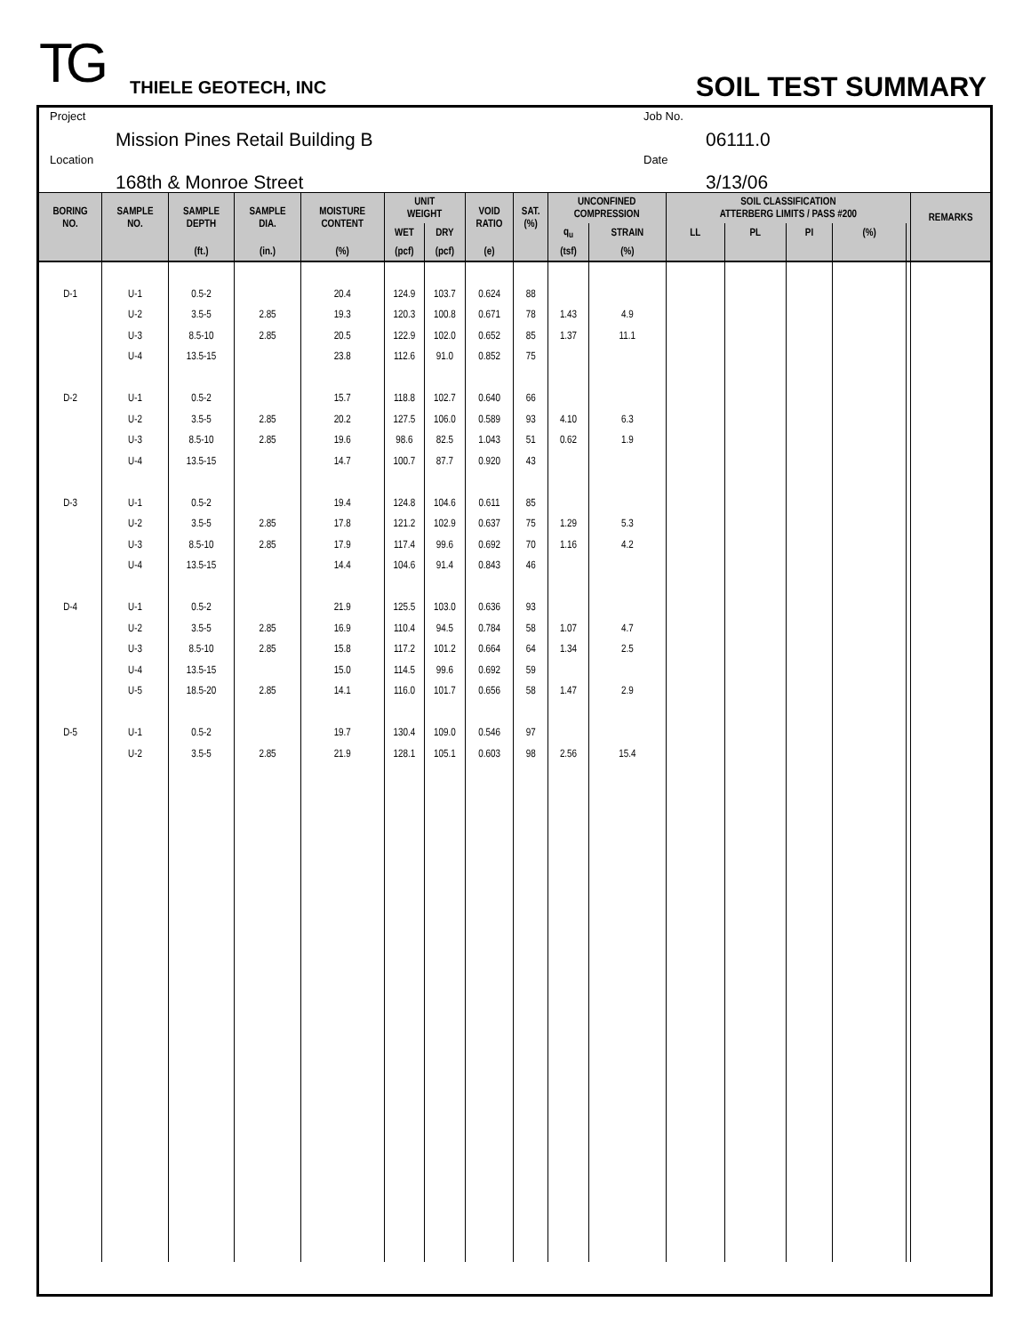TG THIELE GEOTECH, INC SOIL TEST SUMMARY
Project
Mission Pines Retail Building B
Job No.
06111.0
Location
168th & Monroe Street
Date
3/13/06
| BORING NO. | SAMPLE NO. | SAMPLE DEPTH | SAMPLE DIA. | MOISTURE CONTENT | UNIT WEIGHT | | VOID RATIO | SAT. (%) | UNCONFINED COMPRESSION | | SOIL CLASSIFICATION ATTERBERG LIMITS / PASS #200 | | | | | REMARKS |
| --- | --- | --- | --- | --- | --- | --- | --- | --- | --- | --- | --- | --- | --- | --- | --- | --- |
| | | | | | WET | DRY | | | q<sub>u</sub> | STRAIN | LL | PL | PI | (%) | | |
| | | (ft.) | (in.) | (%) | (pcf) | (pcf) | (e) | | (tsf) | (%) | | | | | | |
| D-1 | U-1 | 0.5-2 | | 20.4 | 124.9 | 103.7 | 0.624 | 88 | | | | | | | | |
| | U-2 | 3.5-5 | 2.85 | 19.3 | 120.3 | 100.8 | 0.671 | 78 | 1.43 | 4.9 | | | | | | |
| | U-3 | 8.5-10 | 2.85 | 20.5 | 122.9 | 102.0 | 0.652 | 85 | 1.37 | 11.1 | | | | | | |
| | U-4 | 13.5-15 | | 23.8 | 112.6 | 91.0 | 0.852 | 75 | | | | | | | | |
| D-2 | U-1 | 0.5-2 | | 15.7 | 118.8 | 102.7 | 0.640 | 66 | | | | | | | | |
| | U-2 | 3.5-5 | 2.85 | 20.2 | 127.5 | 106.0 | 0.589 | 93 | 4.10 | 6.3 | | | | | | |
| | U-3 | 8.5-10 | 2.85 | 19.6 | 98.6 | 82.5 | 1.043 | 51 | 0.62 | 1.9 | | | | | | |
| | U-4 | 13.5-15 | | 14.7 | 100.7 | 87.7 | 0.920 | 43 | | | | | | | | |
| D-3 | U-1 | 0.5-2 | | 19.4 | 124.8 | 104.6 | 0.611 | 85 | | | | | | | | |
| | U-2 | 3.5-5 | 2.85 | 17.8 | 121.2 | 102.9 | 0.637 | 75 | 1.29 | 5.3 | | | | | | |
| | U-3 | 8.5-10 | 2.85 | 17.9 | 117.4 | 99.6 | 0.692 | 70 | 1.16 | 4.2 | | | | | | |
| | U-4 | 13.5-15 | | 14.4 | 104.6 | 91.4 | 0.843 | 46 | | | | | | | | |
| D-4 | U-1 | 0.5-2 | | 21.9 | 125.5 | 103.0 | 0.636 | 93 | | | | | | | | |
| | U-2 | 3.5-5 | 2.85 | 16.9 | 110.4 | 94.5 | 0.784 | 58 | 1.07 | 4.7 | | | | | | |
| | U-3 | 8.5-10 | 2.85 | 15.8 | 117.2 | 101.2 | 0.664 | 64 | 1.34 | 2.5 | | | | | | |
| | U-4 | 13.5-15 | | 15.0 | 114.5 | 99.6 | 0.692 | 59 | | | | | | | | |
| | U-5 | 18.5-20 | 2.85 | 14.1 | 116.0 | 101.7 | 0.656 | 58 | 1.47 | 2.9 | | | | | | |
| D-5 | U-1 | 0.5-2 | | 19.7 | 130.4 | 109.0 | 0.546 | 97 | | | | | | | | |
| | U-2 | 3.5-5 | 2.85 | 21.9 | 128.1 | 105.1 | 0.603 | 98 | 2.56 | 15.4 | | | | | | |